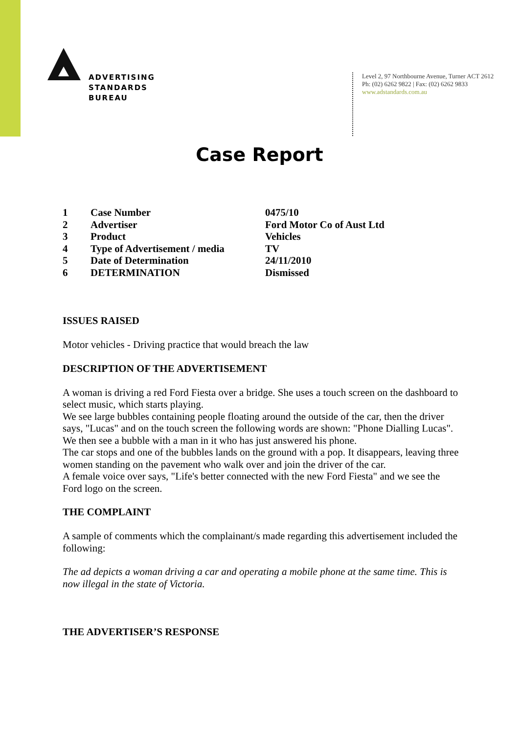ADVERTISING
STANDARDS
BUREAU
Level 2, 97 Northbourne Avenue, Turner ACT 2612
Ph: (02) 6262 9822 | Fax: (02) 6262 9833
www.adstandards.com.au
Case Report
| 1 | Case Number | 0475/10 |
| 2 | Advertiser | Ford Motor Co of Aust Ltd |
| 3 | Product | Vehicles |
| 4 | Type of Advertisement / media | TV |
| 5 | Date of Determination | 24/11/2010 |
| 6 | DETERMINATION | Dismissed |
ISSUES RAISED
Motor vehicles - Driving practice that would breach the law
DESCRIPTION OF THE ADVERTISEMENT
A woman is driving a red Ford Fiesta over a bridge. She uses a touch screen on the dashboard to select music, which starts playing.
We see large bubbles containing people floating around the outside of the car, then the driver says, "Lucas" and on the touch screen the following words are shown: "Phone Dialling Lucas". We then see a bubble with a man in it who has just answered his phone.
The car stops and one of the bubbles lands on the ground with a pop. It disappears, leaving three women standing on the pavement who walk over and join the driver of the car.
A female voice over says, "Life's better connected with the new Ford Fiesta" and we see the Ford logo on the screen.
THE COMPLAINT
A sample of comments which the complainant/s made regarding this advertisement included the following:
The ad depicts a woman driving a car and operating a mobile phone at the same time. This is now illegal in the state of Victoria.
THE ADVERTISER’S RESPONSE